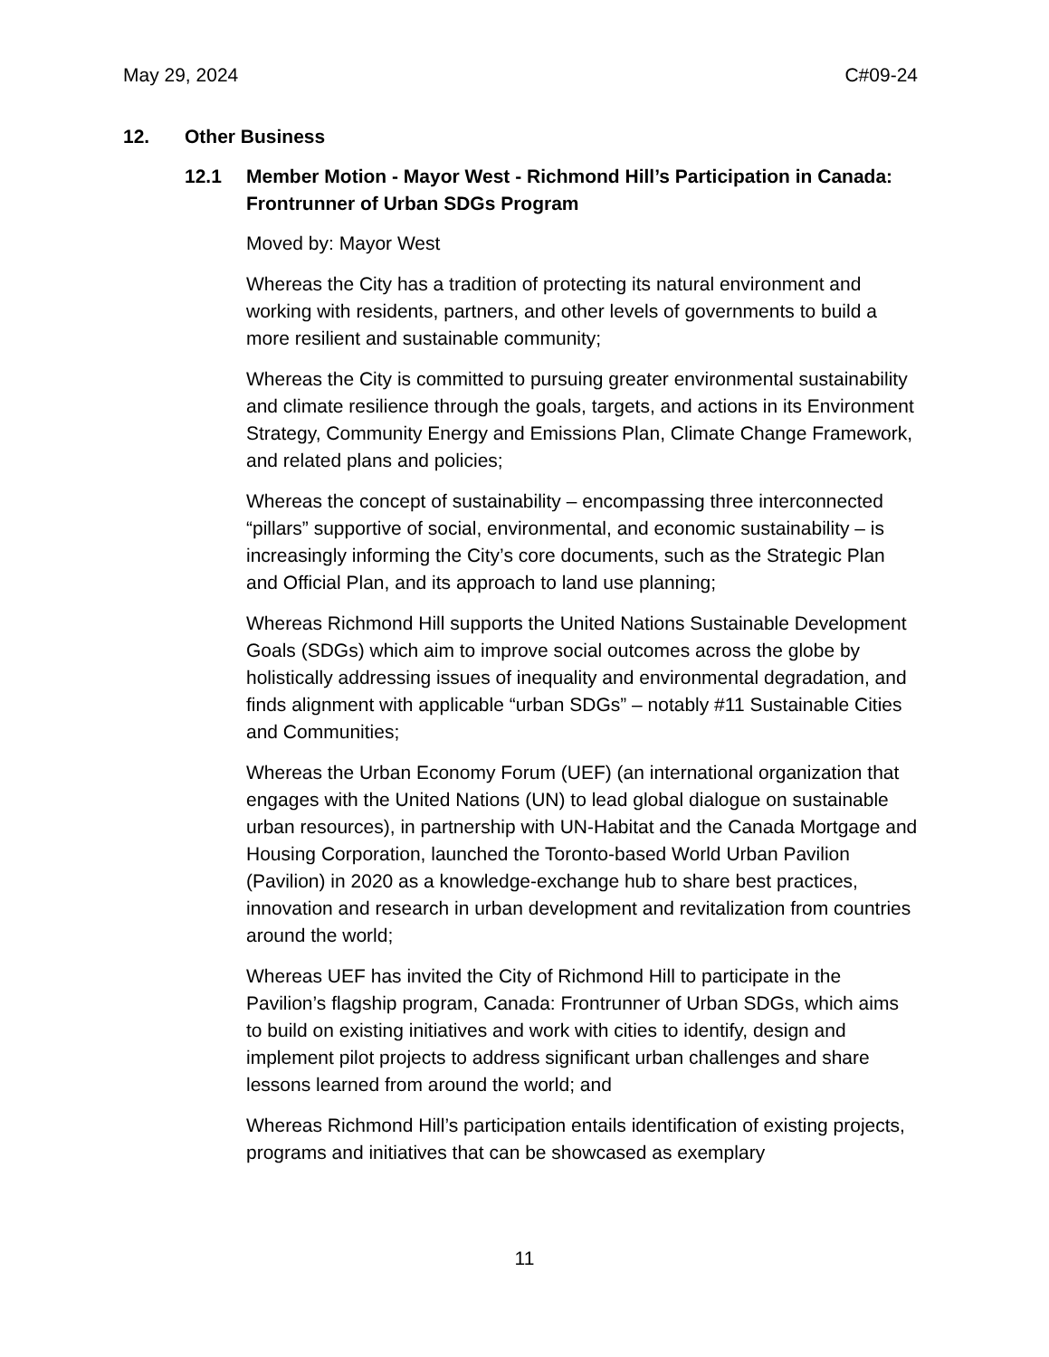May 29, 2024 C#09-24
12. Other Business
12.1 Member Motion - Mayor West - Richmond Hill’s Participation in Canada: Frontrunner of Urban SDGs Program
Moved by: Mayor West
Whereas the City has a tradition of protecting its natural environment and working with residents, partners, and other levels of governments to build a more resilient and sustainable community;
Whereas the City is committed to pursuing greater environmental sustainability and climate resilience through the goals, targets, and actions in its Environment Strategy, Community Energy and Emissions Plan, Climate Change Framework, and related plans and policies;
Whereas the concept of sustainability – encompassing three interconnected “pillars” supportive of social, environmental, and economic sustainability – is increasingly informing the City’s core documents, such as the Strategic Plan and Official Plan, and its approach to land use planning;
Whereas Richmond Hill supports the United Nations Sustainable Development Goals (SDGs) which aim to improve social outcomes across the globe by holistically addressing issues of inequality and environmental degradation, and finds alignment with applicable “urban SDGs” – notably #11 Sustainable Cities and Communities;
Whereas the Urban Economy Forum (UEF) (an international organization that engages with the United Nations (UN) to lead global dialogue on sustainable urban resources), in partnership with UN-Habitat and the Canada Mortgage and Housing Corporation, launched the Toronto-based World Urban Pavilion (Pavilion) in 2020 as a knowledge-exchange hub to share best practices, innovation and research in urban development and revitalization from countries around the world;
Whereas UEF has invited the City of Richmond Hill to participate in the Pavilion’s flagship program, Canada: Frontrunner of Urban SDGs, which aims to build on existing initiatives and work with cities to identify, design and implement pilot projects to address significant urban challenges and share lessons learned from around the world; and
Whereas Richmond Hill’s participation entails identification of existing projects, programs and initiatives that can be showcased as exemplary
11